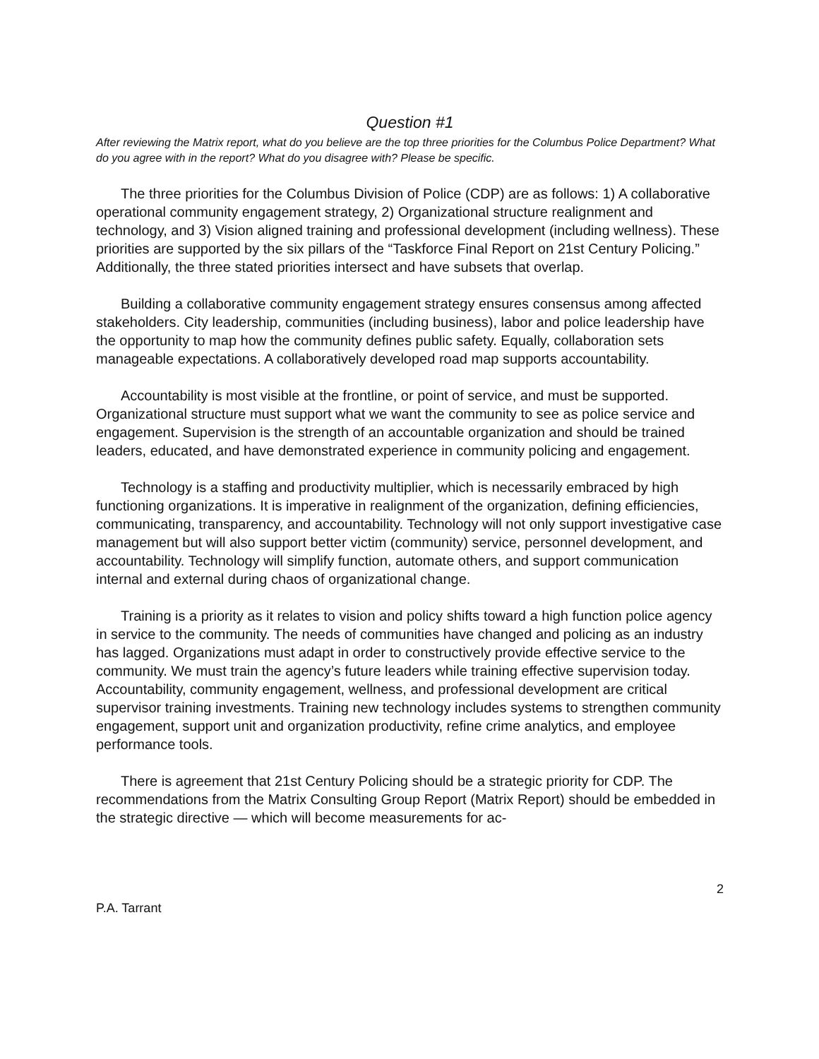Question #1
After reviewing the Matrix report, what do you believe are the top three priorities for the Columbus Police Department? What do you agree with in the report? What do you disagree with? Please be specific.
The three priorities for the Columbus Division of Police (CDP) are as follows: 1) A collaborative operational community engagement strategy, 2) Organizational structure realignment and technology, and 3) Vision aligned training and professional development (including wellness). These priorities are supported by the six pillars of the “Taskforce Final Report on 21st Century Policing.” Additionally, the three stated priorities intersect and have subsets that overlap.
Building a collaborative community engagement strategy ensures consensus among affected stakeholders. City leadership, communities (including business), labor and police leadership have the opportunity to map how the community defines public safety. Equally, collaboration sets manageable expectations. A collaboratively developed road map supports accountability.
Accountability is most visible at the frontline, or point of service, and must be supported. Organizational structure must support what we want the community to see as police service and engagement. Supervision is the strength of an accountable organization and should be trained leaders, educated, and have demonstrated experience in community policing and engagement.
Technology is a staffing and productivity multiplier, which is necessarily embraced by high functioning organizations. It is imperative in realignment of the organization, defining efficiencies, communicating, transparency, and accountability. Technology will not only support investigative case management but will also support better victim (community) service, personnel development, and accountability. Technology will simplify function, automate others, and support communication internal and external during chaos of organizational change.
Training is a priority as it relates to vision and policy shifts toward a high function police agency in service to the community. The needs of communities have changed and policing as an industry has lagged. Organizations must adapt in order to constructively provide effective service to the community. We must train the agency’s future leaders while training effective supervision today. Accountability, community engagement, wellness, and professional development are critical supervisor training investments. Training new technology includes systems to strengthen community engagement, support unit and organization productivity, refine crime analytics, and employee performance tools.
There is agreement that 21st Century Policing should be a strategic priority for CDP. The recommendations from the Matrix Consulting Group Report (Matrix Report) should be embedded in the strategic directive — which will become measurements for ac-
2
P.A. Tarrant